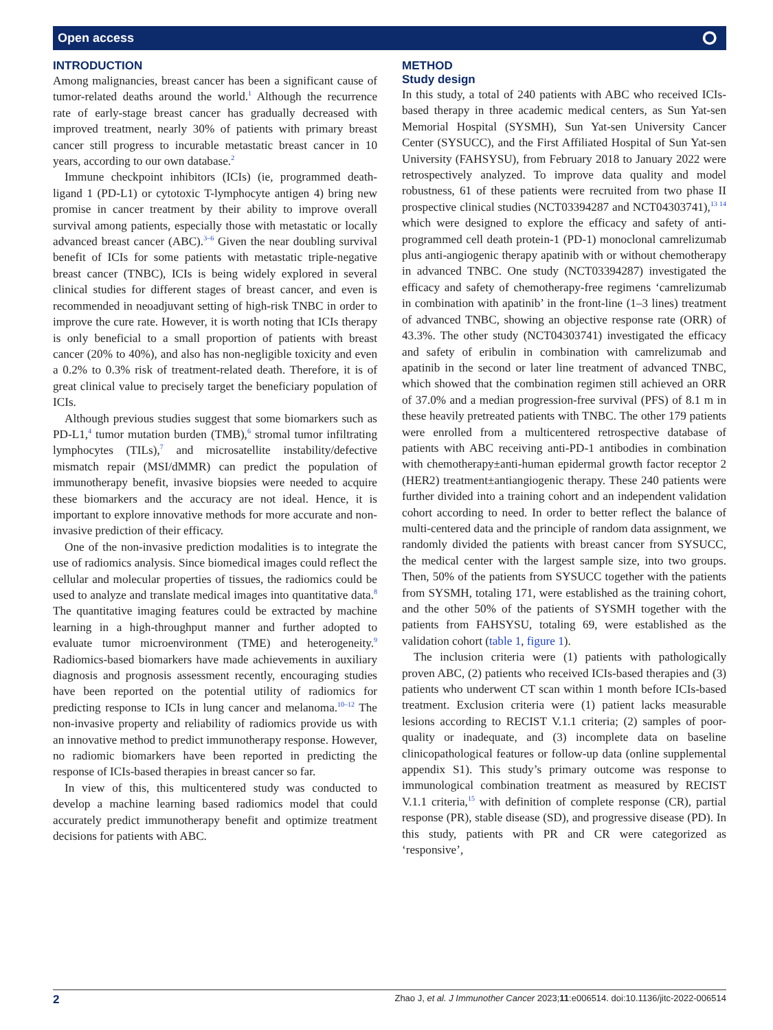Open access ⭘
INTRODUCTION
Among malignancies, breast cancer has been a significant cause of tumor-related deaths around the world.<sup>1</sup> Although the recurrence rate of early-stage breast cancer has gradually decreased with improved treatment, nearly 30% of patients with primary breast cancer still progress to incurable metastatic breast cancer in 10 years, according to our own database.<sup>2</sup>
Immune checkpoint inhibitors (ICIs) (ie, programmed death-ligand 1 (PD-L1) or cytotoxic T-lymphocyte antigen 4) bring new promise in cancer treatment by their ability to improve overall survival among patients, especially those with metastatic or locally advanced breast cancer (ABC).<sup>3–6</sup> Given the near doubling survival benefit of ICIs for some patients with metastatic triple-negative breast cancer (TNBC), ICIs is being widely explored in several clinical studies for different stages of breast cancer, and even is recommended in neoadjuvant setting of high-risk TNBC in order to improve the cure rate. However, it is worth noting that ICIs therapy is only beneficial to a small proportion of patients with breast cancer (20% to 40%), and also has non-negligible toxicity and even a 0.2% to 0.3% risk of treatment-related death. Therefore, it is of great clinical value to precisely target the beneficiary population of ICIs.
Although previous studies suggest that some biomarkers such as PD-L1,<sup>4</sup> tumor mutation burden (TMB),<sup>6</sup> stromal tumor infiltrating lymphocytes (TILs),<sup>7</sup> and microsatellite instability/defective mismatch repair (MSI/dMMR) can predict the population of immunotherapy benefit, invasive biopsies were needed to acquire these biomarkers and the accuracy are not ideal. Hence, it is important to explore innovative methods for more accurate and non-invasive prediction of their efficacy.
One of the non-invasive prediction modalities is to integrate the use of radiomics analysis. Since biomedical images could reflect the cellular and molecular properties of tissues, the radiomics could be used to analyze and translate medical images into quantitative data.<sup>8</sup> The quantitative imaging features could be extracted by machine learning in a high-throughput manner and further adopted to evaluate tumor microenvironment (TME) and heterogeneity.<sup>9</sup> Radiomics-based biomarkers have made achievements in auxiliary diagnosis and prognosis assessment recently, encouraging studies have been reported on the potential utility of radiomics for predicting response to ICIs in lung cancer and melanoma.<sup>10–12</sup> The non-invasive property and reliability of radiomics provide us with an innovative method to predict immunotherapy response. However, no radiomic biomarkers have been reported in predicting the response of ICIs-based therapies in breast cancer so far.
In view of this, this multicentered study was conducted to develop a machine learning based radiomics model that could accurately predict immunotherapy benefit and optimize treatment decisions for patients with ABC.
METHOD
Study design
In this study, a total of 240 patients with ABC who received ICIs-based therapy in three academic medical centers, as Sun Yat-sen Memorial Hospital (SYSMH), Sun Yat-sen University Cancer Center (SYSUCC), and the First Affiliated Hospital of Sun Yat-sen University (FAHSYSU), from February 2018 to January 2022 were retrospectively analyzed. To improve data quality and model robustness, 61 of these patients were recruited from two phase II prospective clinical studies (NCT03394287 and NCT04303741),<sup>13 14</sup> which were designed to explore the efficacy and safety of anti-programmed cell death protein-1 (PD-1) monoclonal camrelizumab plus anti-angiogenic therapy apatinib with or without chemotherapy in advanced TNBC. One study (NCT03394287) investigated the efficacy and safety of chemotherapy-free regimens ‘camrelizumab in combination with apatinib’ in the front-line (1–3 lines) treatment of advanced TNBC, showing an objective response rate (ORR) of 43.3%. The other study (NCT04303741) investigated the efficacy and safety of eribulin in combination with camrelizumab and apatinib in the second or later line treatment of advanced TNBC, which showed that the combination regimen still achieved an ORR of 37.0% and a median progression-free survival (PFS) of 8.1 m in these heavily pretreated patients with TNBC. The other 179 patients were enrolled from a multicentered retrospective database of patients with ABC receiving anti-PD-1 antibodies in combination with chemotherapy±anti-human epidermal growth factor receptor 2 (HER2) treatment±antiangiogenic therapy. These 240 patients were further divided into a training cohort and an independent validation cohort according to need. In order to better reflect the balance of multi-centered data and the principle of random data assignment, we randomly divided the patients with breast cancer from SYSUCC, the medical center with the largest sample size, into two groups. Then, 50% of the patients from SYSUCC together with the patients from SYSMH, totaling 171, were established as the training cohort, and the other 50% of the patients of SYSMH together with the patients from FAHSYSU, totaling 69, were established as the validation cohort (table 1, figure 1).
The inclusion criteria were (1) patients with pathologically proven ABC, (2) patients who received ICIs-based therapies and (3) patients who underwent CT scan within 1 month before ICIs-based treatment. Exclusion criteria were (1) patient lacks measurable lesions according to RECIST V.1.1 criteria; (2) samples of poor-quality or inadequate, and (3) incomplete data on baseline clinicopathological features or follow-up data (online supplemental appendix S1). This study’s primary outcome was response to immunological combination treatment as measured by RECIST V.1.1 criteria,<sup>15</sup> with definition of complete response (CR), partial response (PR), stable disease (SD), and progressive disease (PD). In this study, patients with PR and CR were categorized as ‘responsive’,
2 Zhao J, et al. J Immunother Cancer 2023;11:e006514. doi:10.1136/jitc-2022-006514